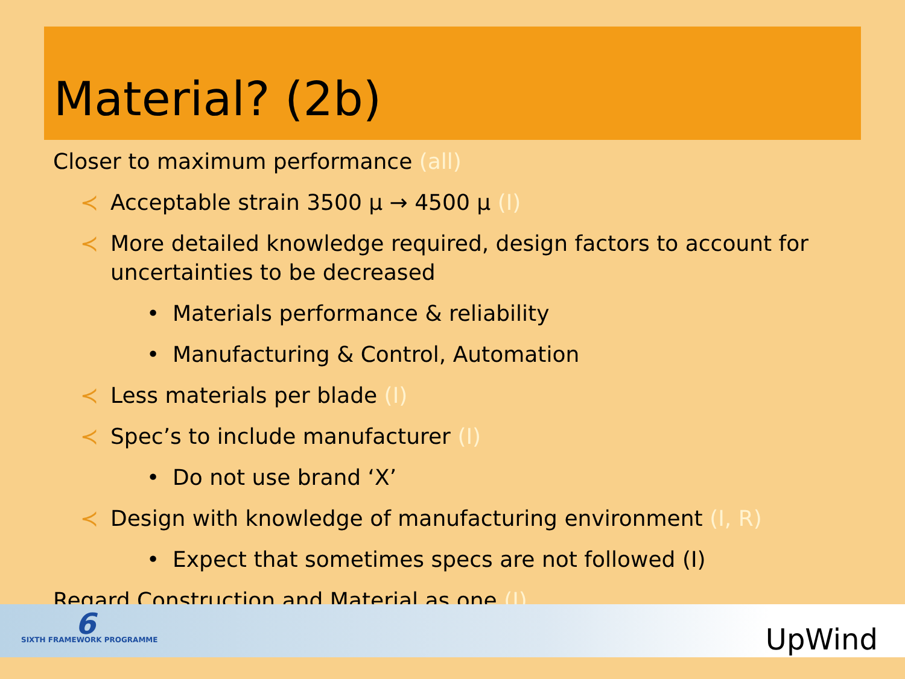Material? (2b)
Closer to maximum performance (all)
≺ Acceptable strain 3500 μ → 4500 μ (I)
≺ More detailed knowledge required, design factors to account for uncertainties to be decreased
• Materials performance & reliability
• Manufacturing & Control, Automation
≺ Less materials per blade (I)
≺ Spec’s to include manufacturer (I)
• Do not use brand ‘X’
≺ Design with knowledge of manufacturing environment (I, R)
• Expect that sometimes specs are not followed (I)
Regard Construction and Material as one (I)
6
SIXTH FRAMEWORK PROGRAMME UpWind